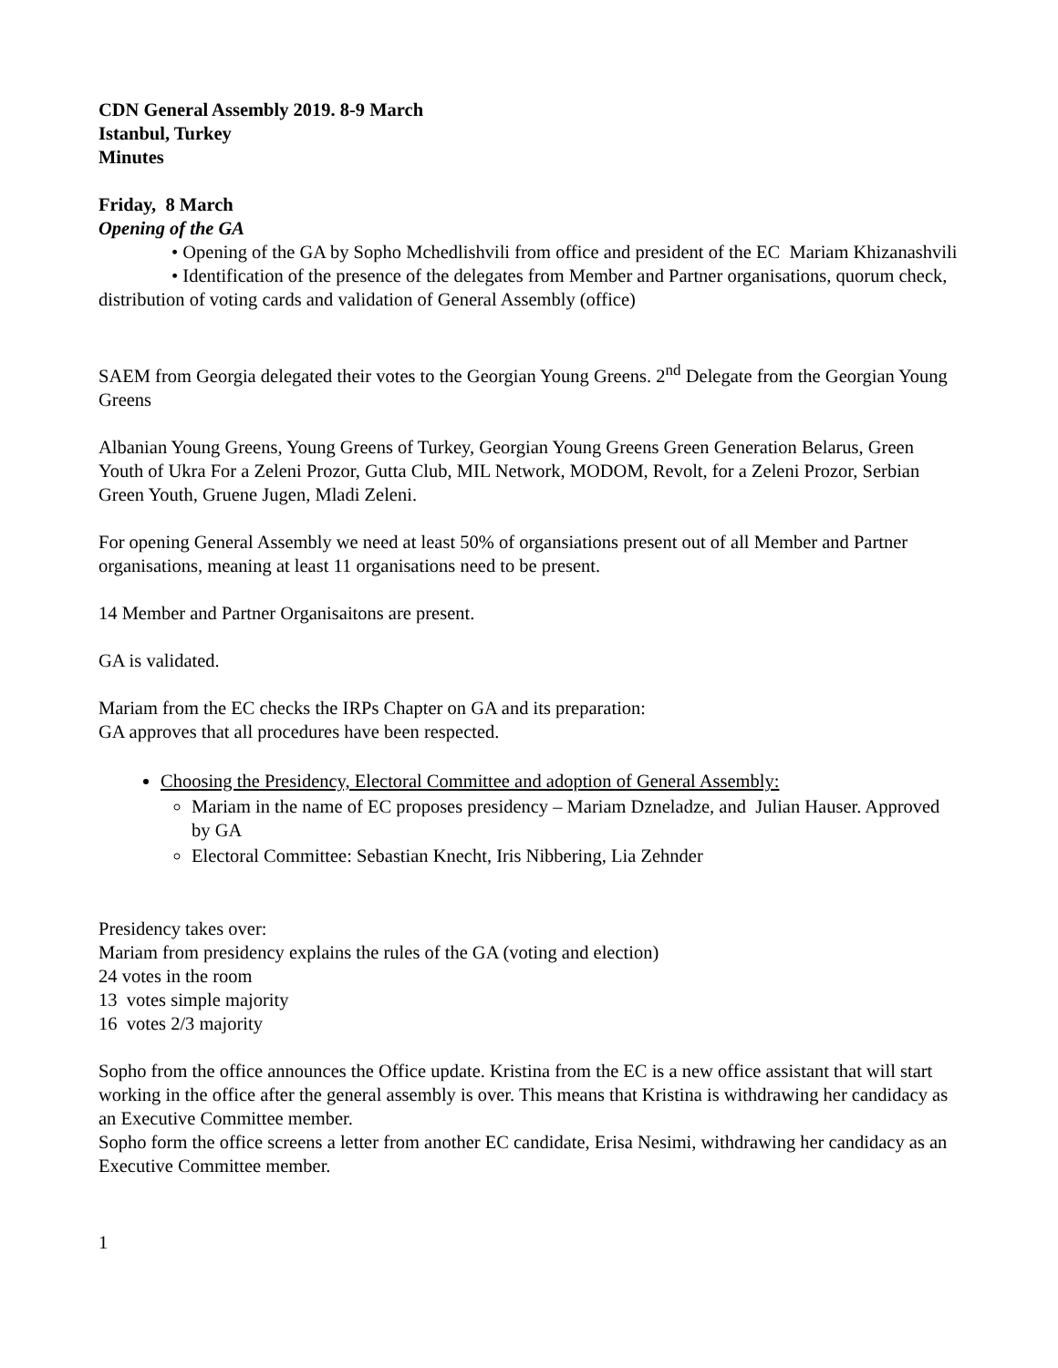CDN General Assembly 2019. 8-9 March
Istanbul, Turkey
Minutes
Friday, 8 March
Opening of the GA
• Opening of the GA by Sopho Mchedlishvili from office and president of the EC Mariam Khizanashvili
• Identification of the presence of the delegates from Member and Partner organisations, quorum check, distribution of voting cards and validation of General Assembly (office)
SAEM from Georgia delegated their votes to the Georgian Young Greens. 2<sup>nd</sup> Delegate from the Georgian Young Greens
Albanian Young Greens, Young Greens of Turkey, Georgian Young Greens Green Generation Belarus, Green Youth of Ukra For a Zeleni Prozor, Gutta Club, MIL Network, MODOM, Revolt, for a Zeleni Prozor, Serbian Green Youth, Gruene Jugen, Mladi Zeleni.
For opening General Assembly we need at least 50% of organsiations present out of all Member and Partner organisations, meaning at least 11 organisations need to be present.
14 Member and Partner Organisaitons are present.
GA is validated.
Mariam from the EC checks the IRPs Chapter on GA and its preparation:
GA approves that all procedures have been respected.
Choosing the Presidency, Electoral Committee and adoption of General Assembly:
Mariam in the name of EC proposes presidency – Mariam Dzneladze, and Julian Hauser. Approved by GA
Electoral Committee: Sebastian Knecht, Iris Nibbering, Lia Zehnder
Presidency takes over:
Mariam from presidency explains the rules of the GA (voting and election)
24 votes in the room
13 votes simple majority
16 votes 2/3 majority
Sopho from the office announces the Office update. Kristina from the EC is a new office assistant that will start working in the office after the general assembly is over. This means that Kristina is withdrawing her candidacy as an Executive Committee member.
Sopho form the office screens a letter from another EC candidate, Erisa Nesimi, withdrawing her candidacy as an Executive Committee member.
1